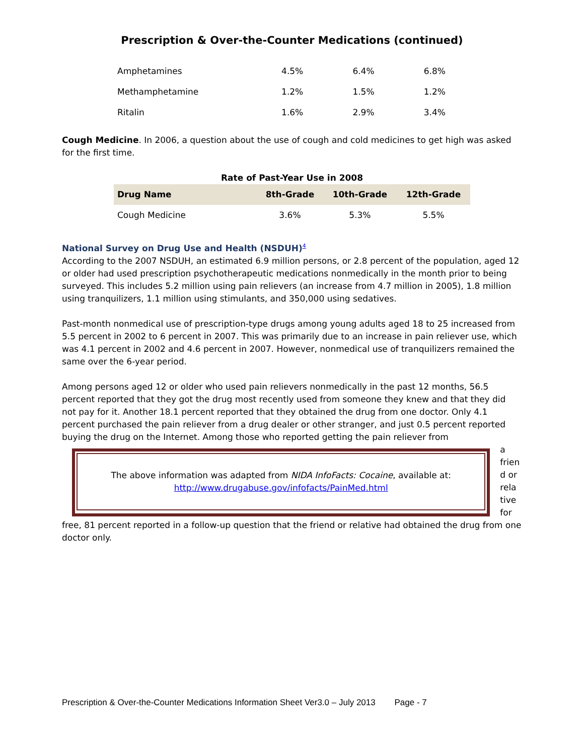Prescription & Over-the-Counter Medications (continued)
| Amphetamines | 4.5% | 6.4% | 6.8% |
| Methamphetamine | 1.2% | 1.5% | 1.2% |
| Ritalin | 1.6% | 2.9% | 3.4% |
Cough Medicine. In 2006, a question about the use of cough and cold medicines to get high was asked for the first time.
Rate of Past-Year Use in 2008
| Drug Name | 8th-Grade | 10th-Grade | 12th-Grade |
| --- | --- | --- | --- |
| Cough Medicine | 3.6% | 5.3% | 5.5% |
National Survey on Drug Use and Health (NSDUH)<sup>4</sup>
According to the 2007 NSDUH, an estimated 6.9 million persons, or 2.8 percent of the population, aged 12 or older had used prescription psychotherapeutic medications nonmedically in the month prior to being surveyed. This includes 5.2 million using pain relievers (an increase from 4.7 million in 2005), 1.8 million using tranquilizers, 1.1 million using stimulants, and 350,000 using sedatives.
Past-month nonmedical use of prescription-type drugs among young adults aged 18 to 25 increased from 5.5 percent in 2002 to 6 percent in 2007. This was primarily due to an increase in pain reliever use, which was 4.1 percent in 2002 and 4.6 percent in 2007. However, nonmedical use of tranquilizers remained the same over the 6-year period.
Among persons aged 12 or older who used pain relievers nonmedically in the past 12 months, 56.5 percent reported that they got the drug most recently used from someone they knew and that they did not pay for it. Another 18.1 percent reported that they obtained the drug from one doctor. Only 4.1 percent purchased the pain reliever from a drug dealer or other stranger, and just 0.5 percent reported buying the drug on the Internet. Among those who reported getting the pain reliever from
The above information was adapted from NIDA InfoFacts: Cocaine, available at:
http://www.drugabuse.gov/infofacts/PainMed.html
a frien d or rela tive for
free, 81 percent reported in a follow-up question that the friend or relative had obtained the drug from one doctor only.
Prescription & Over-the-Counter Medications Information Sheet Ver3.0 – July 2013 Page - 7